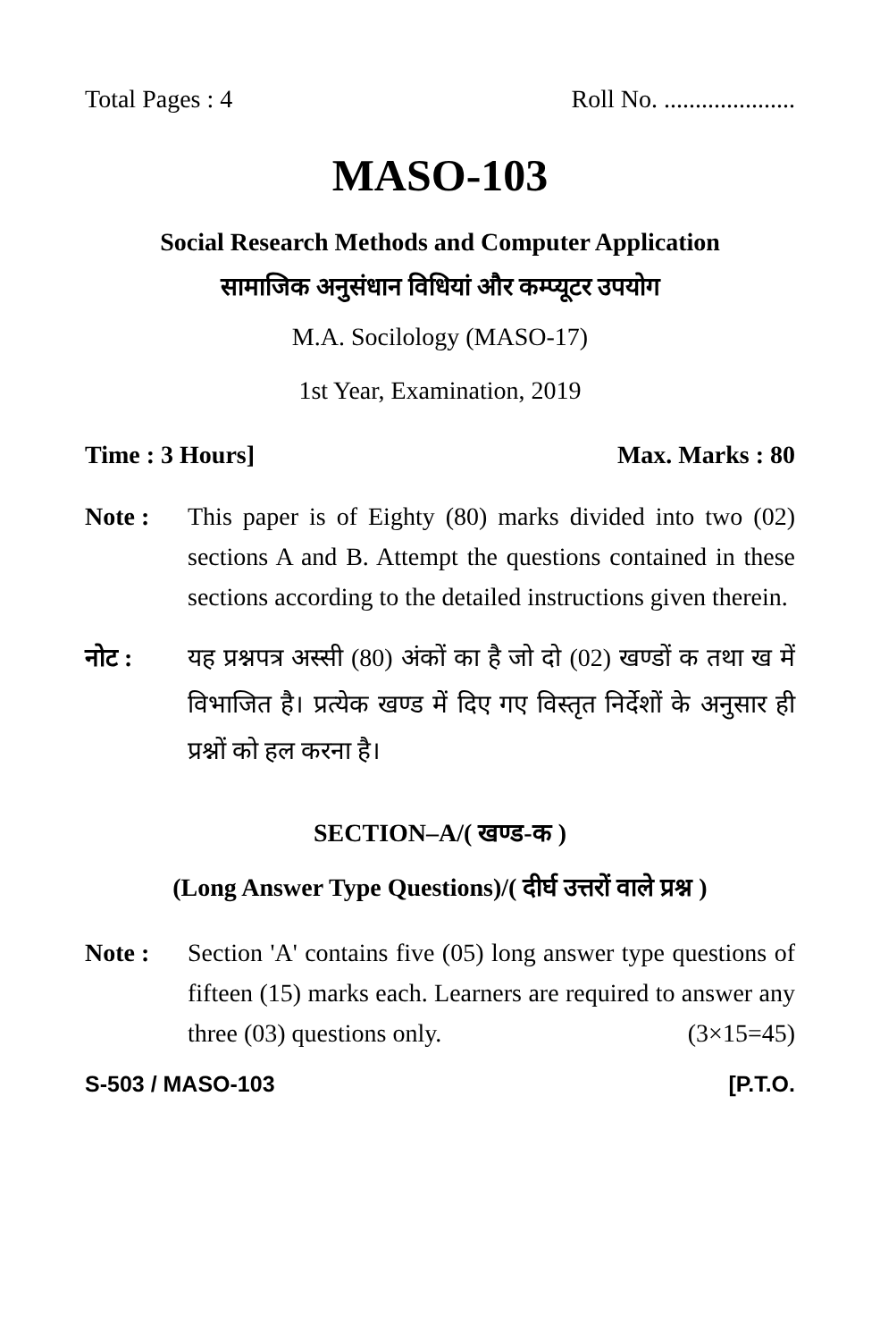Total Pages : 4 Roll No. .....................
MASO-103
Social Research Methods and Computer Application
सामाजिक अनुसंधान विधियां और कम्प्यूटर उपयोग
M.A. Socilology (MASO-17)
1st Year, Examination, 2019
Time : 3 Hours] Max. Marks : 80
Note : This paper is of Eighty (80) marks divided into two (02) sections A and B. Attempt the questions contained in these sections according to the detailed instructions given therein.
नोट : यह प्रश्नपत्र अस्सी (80) अंकों का है जो दो (02) खण्डों क तथा ख में विभाजित है। प्रत्येक खण्ड में दिए गए विस्तृत निर्देशों के अनुसार ही प्रश्नों को हल करना है।
SECTION–A/( खण्ड-क )
(Long Answer Type Questions)/( दीर्घ उत्तरों वाले प्रश्न )
Note : Section 'A' contains five (05) long answer type questions of fifteen (15) marks each. Learners are required to answer any three (03) questions only. (3×15=45)
S-503 / MASO-103 [P.T.O.